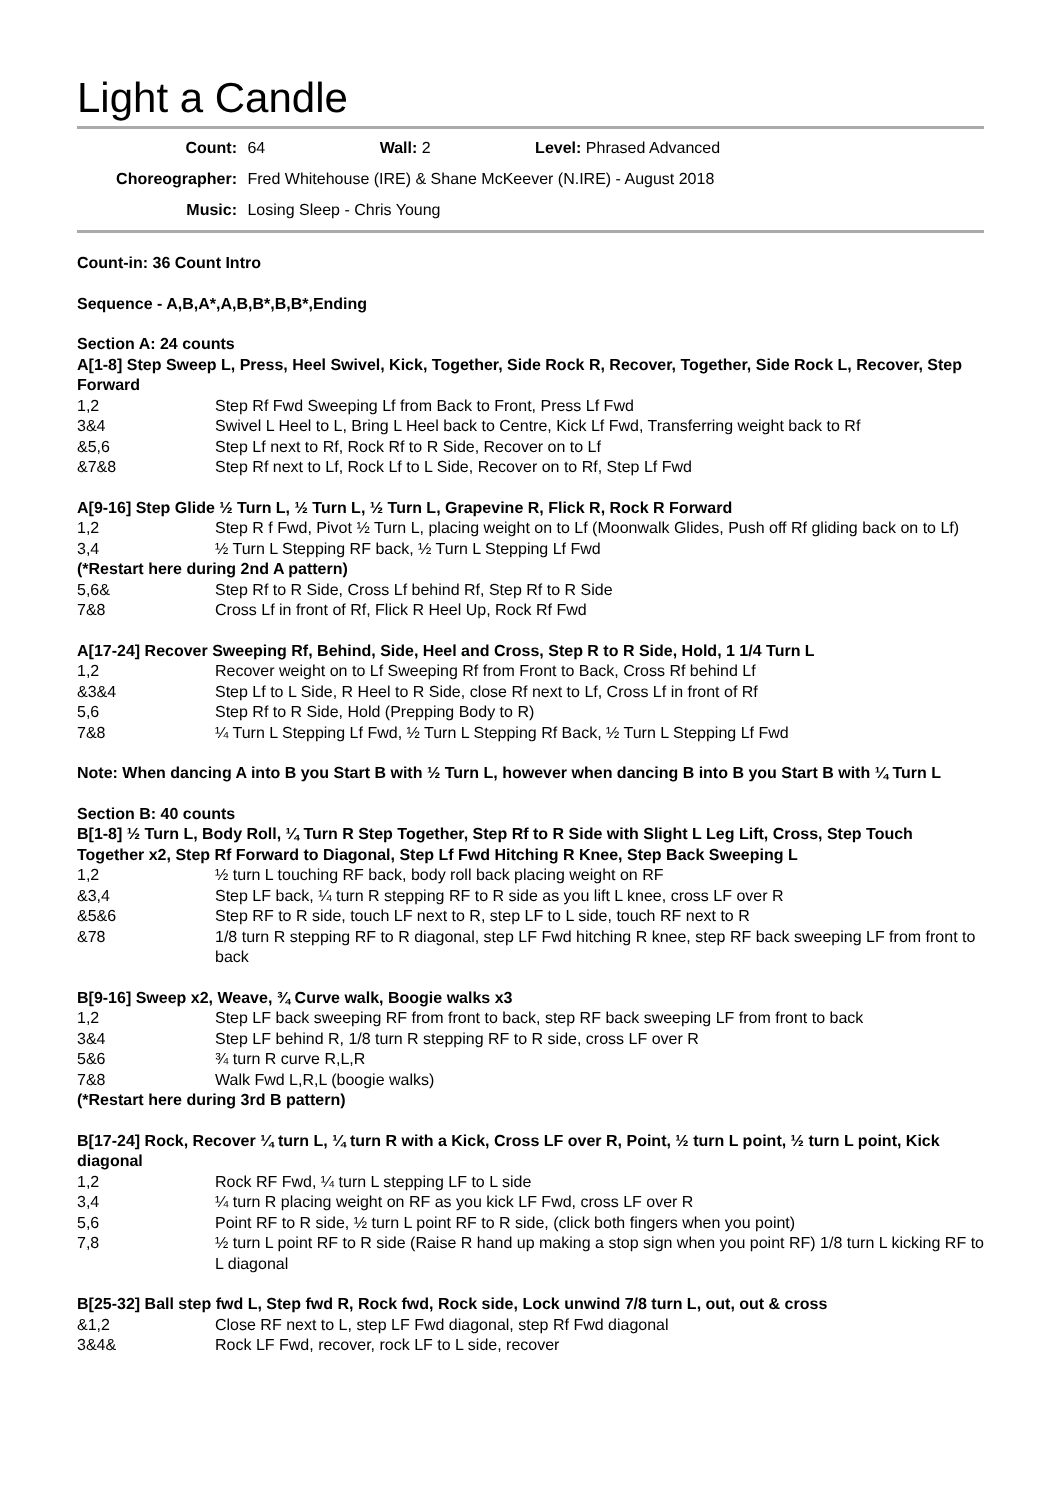Light a Candle
Count: 64 Wall: 2 Level: Phrased Advanced
Choreographer: Fred Whitehouse (IRE) & Shane McKeever (N.IRE) - August 2018
Music: Losing Sleep - Chris Young
Count-in: 36 Count Intro
Sequence - A,B,A*,A,B,B*,B,B*,Ending
Section A: 24 counts
A[1-8] Step Sweep L, Press, Heel Swivel, Kick, Together, Side Rock R, Recover, Together, Side Rock L, Recover, Step Forward
1,2 Step Rf Fwd Sweeping Lf from Back to Front, Press Lf Fwd
3&4 Swivel L Heel to L, Bring L Heel back to Centre, Kick Lf Fwd, Transferring weight back to Rf
&5,6 Step Lf next to Rf, Rock Rf to R Side, Recover on to Lf
&7&8 Step Rf next to Lf, Rock Lf to L Side, Recover on to Rf, Step Lf Fwd
A[9-16] Step Glide ½ Turn L, ½ Turn L, ½ Turn L, Grapevine R, Flick R, Rock R Forward
1,2 Step R f Fwd, Pivot ½ Turn L, placing weight on to Lf (Moonwalk Glides, Push off Rf gliding back on to Lf)
3,4 ½ Turn L Stepping RF back, ½ Turn L Stepping Lf Fwd
(*Restart here during 2nd A pattern)
5,6& Step Rf to R Side, Cross Lf behind Rf, Step Rf to R Side
7&8 Cross Lf in front of Rf, Flick R Heel Up, Rock Rf Fwd
A[17-24] Recover Sweeping Rf, Behind, Side, Heel and Cross, Step R to R Side, Hold, 1 1/4 Turn L
1,2 Recover weight on to Lf Sweeping Rf from Front to Back, Cross Rf behind Lf
&3&4 Step Lf to L Side, R Heel to R Side, close Rf next to Lf, Cross Lf in front of Rf
5,6 Step Rf to R Side, Hold (Prepping Body to R)
7&8 ¼ Turn L Stepping Lf Fwd, ½ Turn L Stepping Rf Back, ½ Turn L Stepping Lf Fwd
Note: When dancing A into B you Start B with ½ Turn L, however when dancing B into B you Start B with ¼ Turn L
Section B: 40 counts
B[1-8] ½ Turn L, Body Roll, ¼ Turn R Step Together, Step Rf to R Side with Slight L Leg Lift, Cross, Step Touch Together x2, Step Rf Forward to Diagonal, Step Lf Fwd Hitching R Knee, Step Back Sweeping L
1,2 ½ turn L touching RF back, body roll back placing weight on RF
&3,4 Step LF back, ¼ turn R stepping RF to R side as you lift L knee, cross LF over R
&5&6 Step RF to R side, touch LF next to R, step LF to L side, touch RF next to R
&78 1/8 turn R stepping RF to R diagonal, step LF Fwd hitching R knee, step RF back sweeping LF from front to back
B[9-16] Sweep x2, Weave, ¾ Curve walk, Boogie walks x3
1,2 Step LF back sweeping RF from front to back, step RF back sweeping LF from front to back
3&4 Step LF behind R, 1/8 turn R stepping RF to R side, cross LF over R
5&6 ¾ turn R curve R,L,R
7&8 Walk Fwd L,R,L (boogie walks)
(*Restart here during 3rd B pattern)
B[17-24] Rock, Recover ¼ turn L, ¼ turn R with a Kick, Cross LF over R, Point, ½ turn L point, ½ turn L point, Kick diagonal
1,2 Rock RF Fwd, ¼ turn L stepping LF to L side
3,4 ¼ turn R placing weight on RF as you kick LF Fwd, cross LF over R
5,6 Point RF to R side, ½ turn L point RF to R side, (click both fingers when you point)
7,8 ½ turn L point RF to R side (Raise R hand up making a stop sign when you point RF) 1/8 turn L kicking RF to L diagonal
B[25-32] Ball step fwd L, Step fwd R, Rock fwd, Rock side, Lock unwind 7/8 turn L, out, out & cross
&1,2 Close RF next to L, step LF Fwd diagonal, step Rf Fwd diagonal
3&4& Rock LF Fwd, recover, rock LF to L side, recover